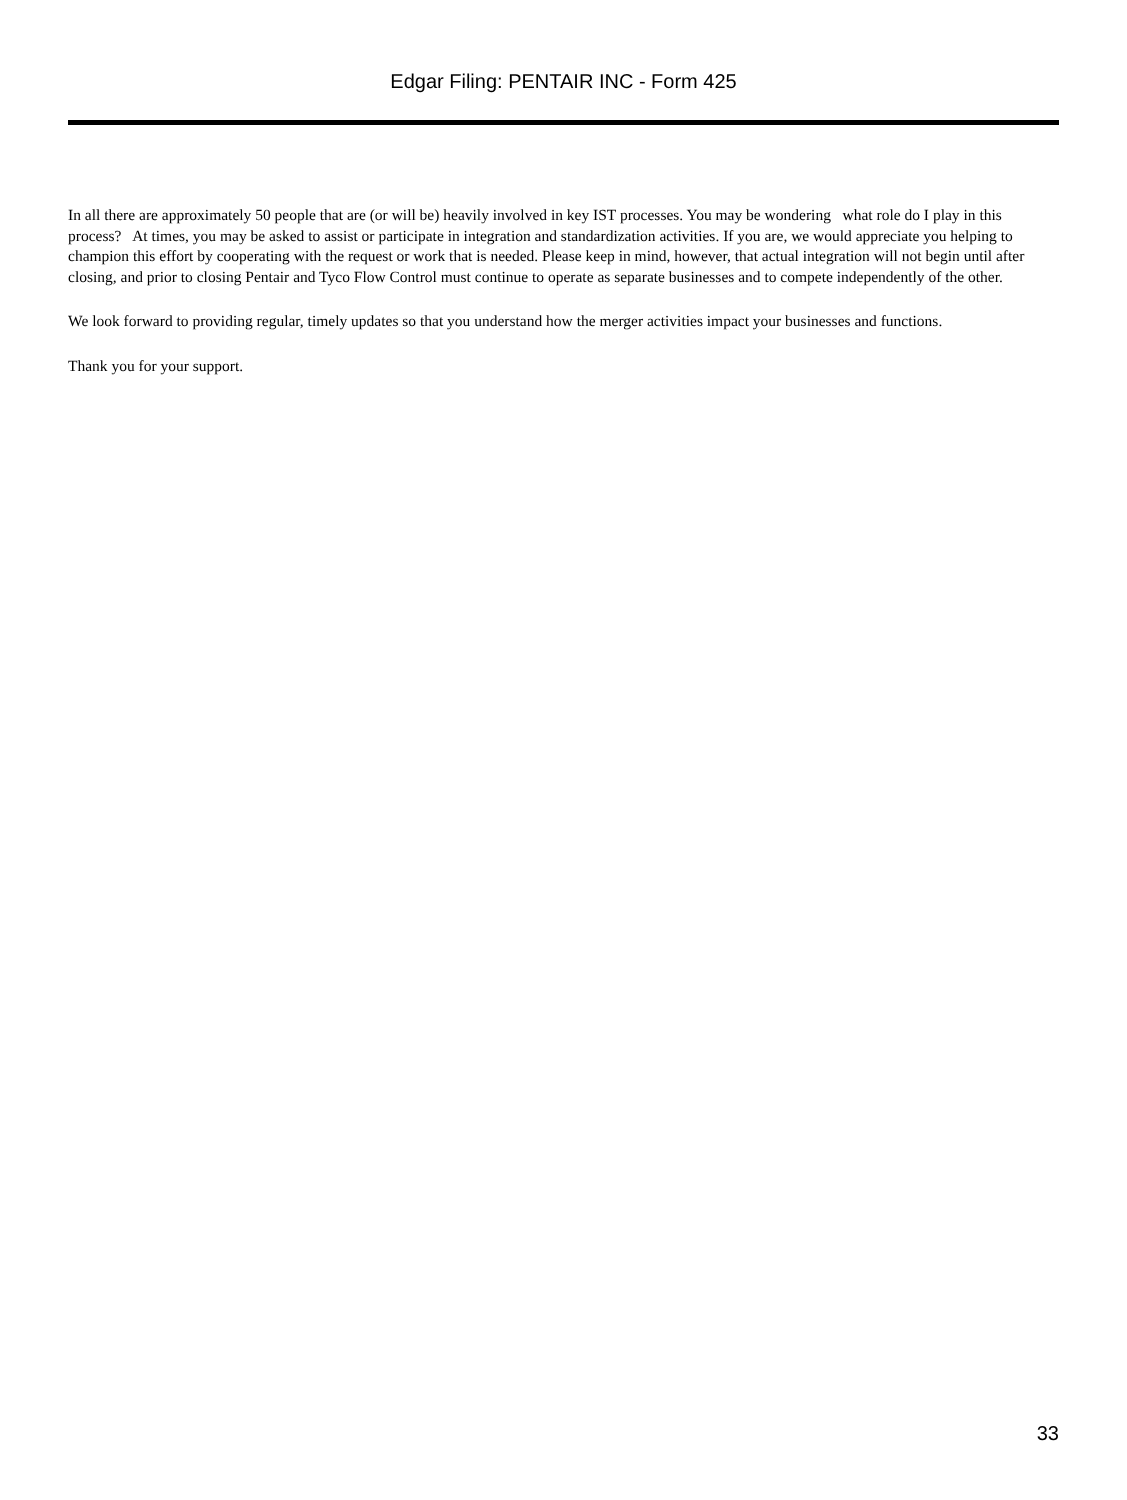Edgar Filing: PENTAIR INC - Form 425
In all there are approximately 50 people that are (or will be) heavily involved in key IST processes. You may be wondering what role do I play in this process? At times, you may be asked to assist or participate in integration and standardization activities. If you are, we would appreciate you helping to champion this effort by cooperating with the request or work that is needed. Please keep in mind, however, that actual integration will not begin until after closing, and prior to closing Pentair and Tyco Flow Control must continue to operate as separate businesses and to compete independently of the other.
We look forward to providing regular, timely updates so that you understand how the merger activities impact your businesses and functions.
Thank you for your support.
33